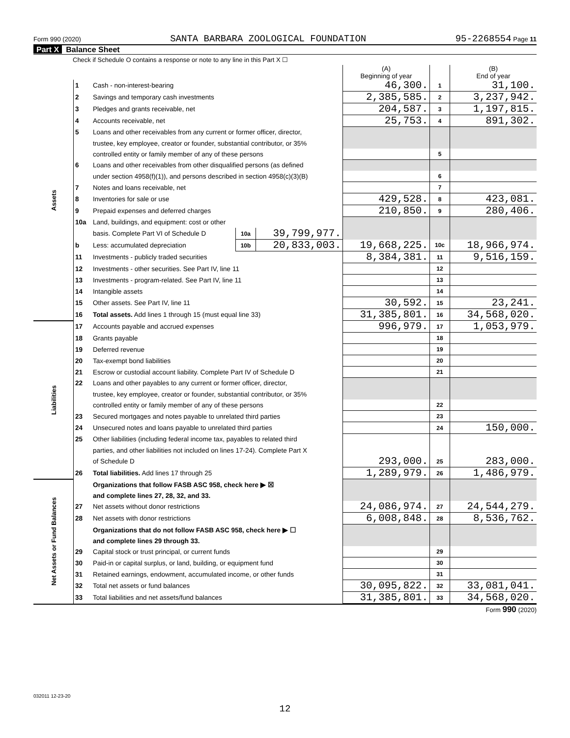Form 990 (2020) SANTA BARBARA ZOOLOGICAL FOUNDATION 95-2268554 Page 11
Part X Balance Sheet
Check if Schedule O contains a response or note to any line in this Part X ☐
| | | | | | (A) Beginning of year | | (B) End of year |
| --- | --- | --- | --- | --- | --- | --- | --- |
| Assets | 1 | Cash - non-interest-bearing | | | 46,300. | 1 | 31,100. |
| | 2 | Savings and temporary cash investments | | | 2,385,585. | 2 | 3,237,942. |
| | 3 | Pledges and grants receivable, net | | | 204,587. | 3 | 1,197,815. |
| | 4 | Accounts receivable, net | | | 25,753. | 4 | 891,302. |
| | 5 | Loans and other receivables from any current or former officer, director, | | | | | |
| | | trustee, key employee, creator or founder, substantial contributor, or 35% | | | | | |
| | | controlled entity or family member of any of these persons | | | | 5 | |
| | 6 | Loans and other receivables from other disqualified persons (as defined | | | | | |
| | | under section 4958(f)(1)), and persons described in section 4958(c)(3)(B) | | | | 6 | |
| | 7 | Notes and loans receivable, net | | | | 7 | |
| | 8 | Inventories for sale or use | | | 429,528. | 8 | 423,081. |
| | 9 | Prepaid expenses and deferred charges | | | 210,850. | 9 | 280,406. |
| | 10a | Land, buildings, and equipment: cost or other | | | | | |
| | | basis. Complete Part VI of Schedule D | 10a | 39,799,977. | | | |
| | b | Less: accumulated depreciation | 10b | 20,833,003. | 19,668,225. | 10c | 18,966,974. |
| | 11 | Investments - publicly traded securities | | | 8,384,381. | 11 | 9,516,159. |
| | 12 | Investments - other securities. See Part IV, line 11 | | | | 12 | |
| | 13 | Investments - program-related. See Part IV, line 11 | | | | 13 | |
| | 14 | Intangible assets | | | | 14 | |
| | 15 | Other assets. See Part IV, line 11 | | | 30,592. | 15 | 23,241. |
| | 16 | Total assets. Add lines 1 through 15 (must equal line 33) | | | 31,385,801. | 16 | 34,568,020. |
| Liabilities | 17 | Accounts payable and accrued expenses | | | 996,979. | 17 | 1,053,979. |
| | 18 | Grants payable | | | | 18 | |
| | 19 | Deferred revenue | | | | 19 | |
| | 20 | Tax-exempt bond liabilities | | | | 20 | |
| | 21 | Escrow or custodial account liability. Complete Part IV of Schedule D | | | | 21 | |
| | 22 | Loans and other payables to any current or former officer, director, | | | | | |
| | | trustee, key employee, creator or founder, substantial contributor, or 35% | | | | | |
| | | controlled entity or family member of any of these persons | | | | 22 | |
| | 23 | Secured mortgages and notes payable to unrelated third parties | | | | 23 | |
| | 24 | Unsecured notes and loans payable to unrelated third parties | | | | 24 | 150,000. |
| | 25 | Other liabilities (including federal income tax, payables to related third | | | | | |
| | | parties, and other liabilities not included on lines 17-24). Complete Part X | | | | | |
| | | of Schedule D | | | 293,000. | 25 | 283,000. |
| | 26 | Total liabilities. Add lines 17 through 25 | | | 1,289,979. | 26 | 1,486,979. |
| Net Assets or Fund Balances | | Organizations that follow FASB ASC 958, check here ▶ ☒ | | | | | |
| | | and complete lines 27, 28, 32, and 33. | | | | | |
| | 27 | Net assets without donor restrictions | | | 24,086,974. | 27 | 24,544,279. |
| | 28 | Net assets with donor restrictions | | | 6,008,848. | 28 | 8,536,762. |
| | | Organizations that do not follow FASB ASC 958, check here ▶ ☐ | | | | | |
| | | and complete lines 29 through 33. | | | | | |
| | 29 | Capital stock or trust principal, or current funds | | | | 29 | |
| | 30 | Paid-in or capital surplus, or land, building, or equipment fund | | | | 30 | |
| | 31 | Retained earnings, endowment, accumulated income, or other funds | | | | 31 | |
| | 32 | Total net assets or fund balances | | | 30,095,822. | 32 | 33,081,041. |
| | 33 | Total liabilities and net assets/fund balances | | | 31,385,801. | 33 | 34,568,020. |
Form 990 (2020)
032011 12-23-20
12